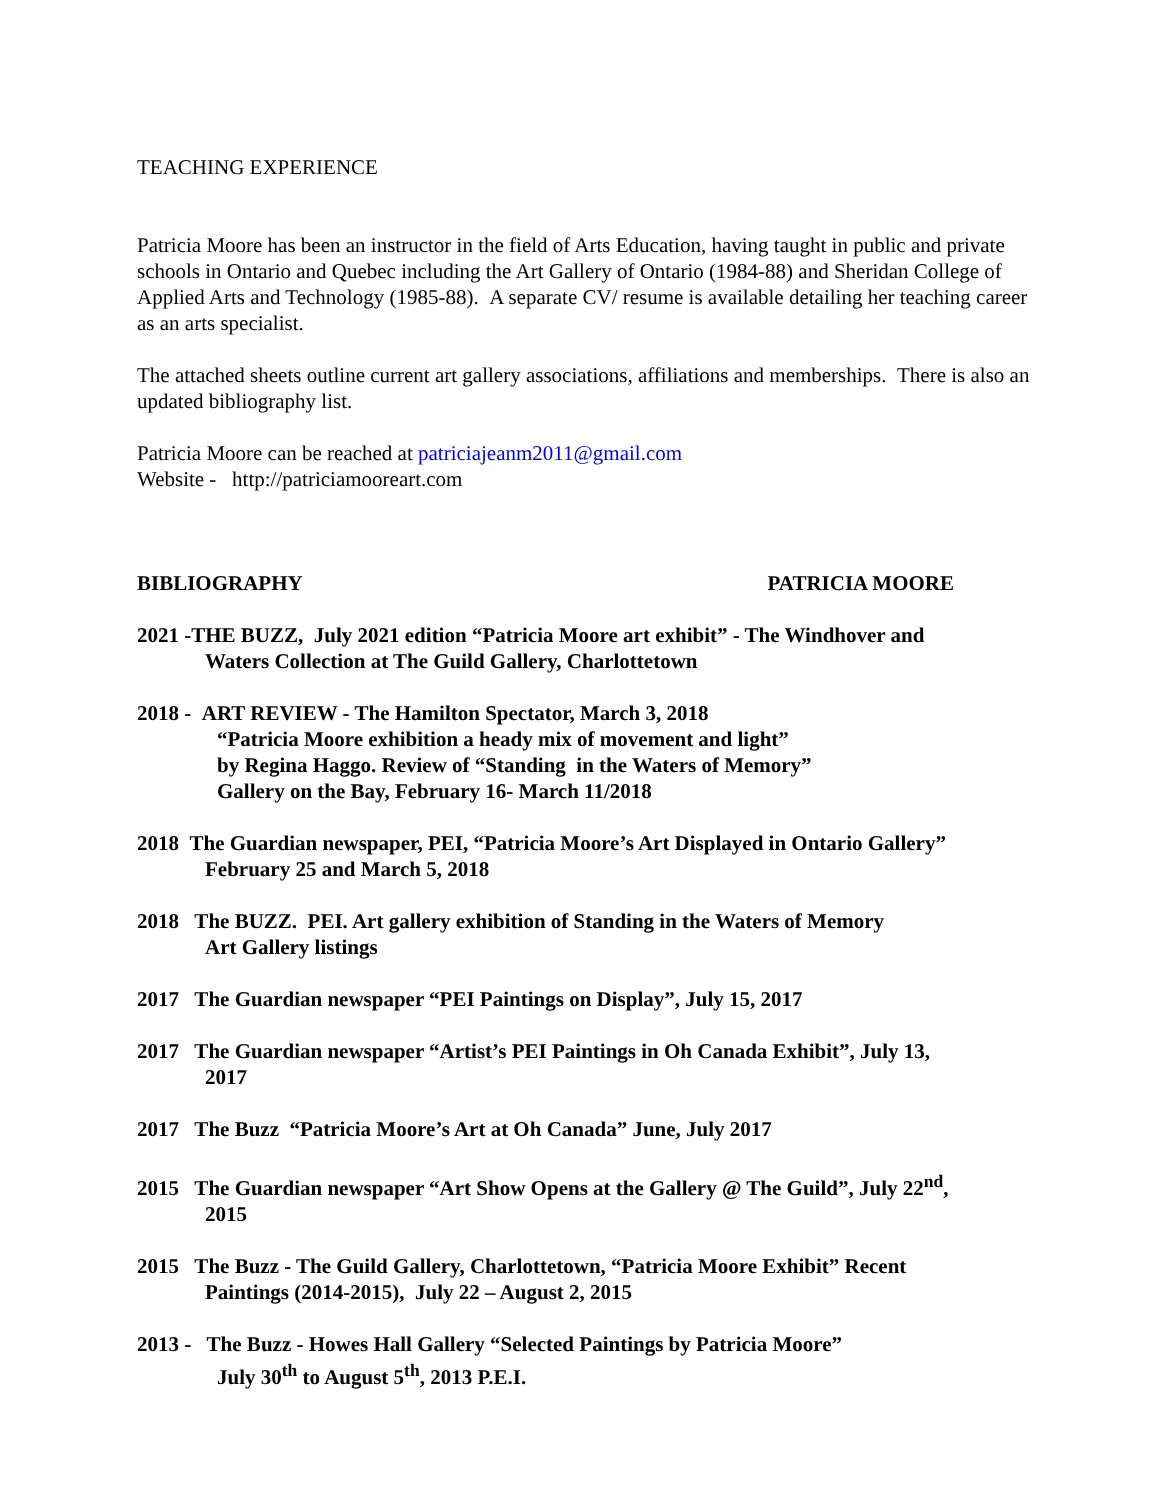TEACHING EXPERIENCE
Patricia Moore has been an instructor in the field of Arts Education, having taught in public and private schools in Ontario and Quebec including the Art Gallery of Ontario (1984-88) and Sheridan College of Applied Arts and Technology (1985-88). A separate CV/ resume is available detailing her teaching career as an arts specialist.
The attached sheets outline current art gallery associations, affiliations and memberships. There is also an updated bibliography list.
Patricia Moore can be reached at patriciajeanm2011@gmail.com
Website - http://patriciamooreart.com
BIBLIOGRAPHY PATRICIA MOORE
2021 -THE BUZZ, July 2021 edition “Patricia Moore art exhibit” - The Windhover and
Waters Collection at The Guild Gallery, Charlottetown
2018 - ART REVIEW - The Hamilton Spectator, March 3, 2018
“Patricia Moore exhibition a heady mix of movement and light”
by Regina Haggo. Review of “Standing in the Waters of Memory”
Gallery on the Bay, February 16- March 11/2018
2018 The Guardian newspaper, PEI, “Patricia Moore’s Art Displayed in Ontario Gallery”
February 25 and March 5, 2018
2018 The BUZZ. PEI. Art gallery exhibition of Standing in the Waters of Memory
Art Gallery listings
2017 The Guardian newspaper “PEI Paintings on Display”, July 15, 2017
2017 The Guardian newspaper “Artist’s PEI Paintings in Oh Canada Exhibit”, July 13,
2017
2017 The Buzz “Patricia Moore’s Art at Oh Canada” June, July 2017
2015 The Guardian newspaper “Art Show Opens at the Gallery @ The Guild”, July 22<sup>nd</sup>,
2015
2015 The Buzz - The Guild Gallery, Charlottetown, “Patricia Moore Exhibit” Recent
Paintings (2014-2015), July 22 – August 2, 2015
2013 - The Buzz - Howes Hall Gallery “Selected Paintings by Patricia Moore”
July 30<sup>th</sup> to August 5<sup>th</sup>, 2013 P.E.I.